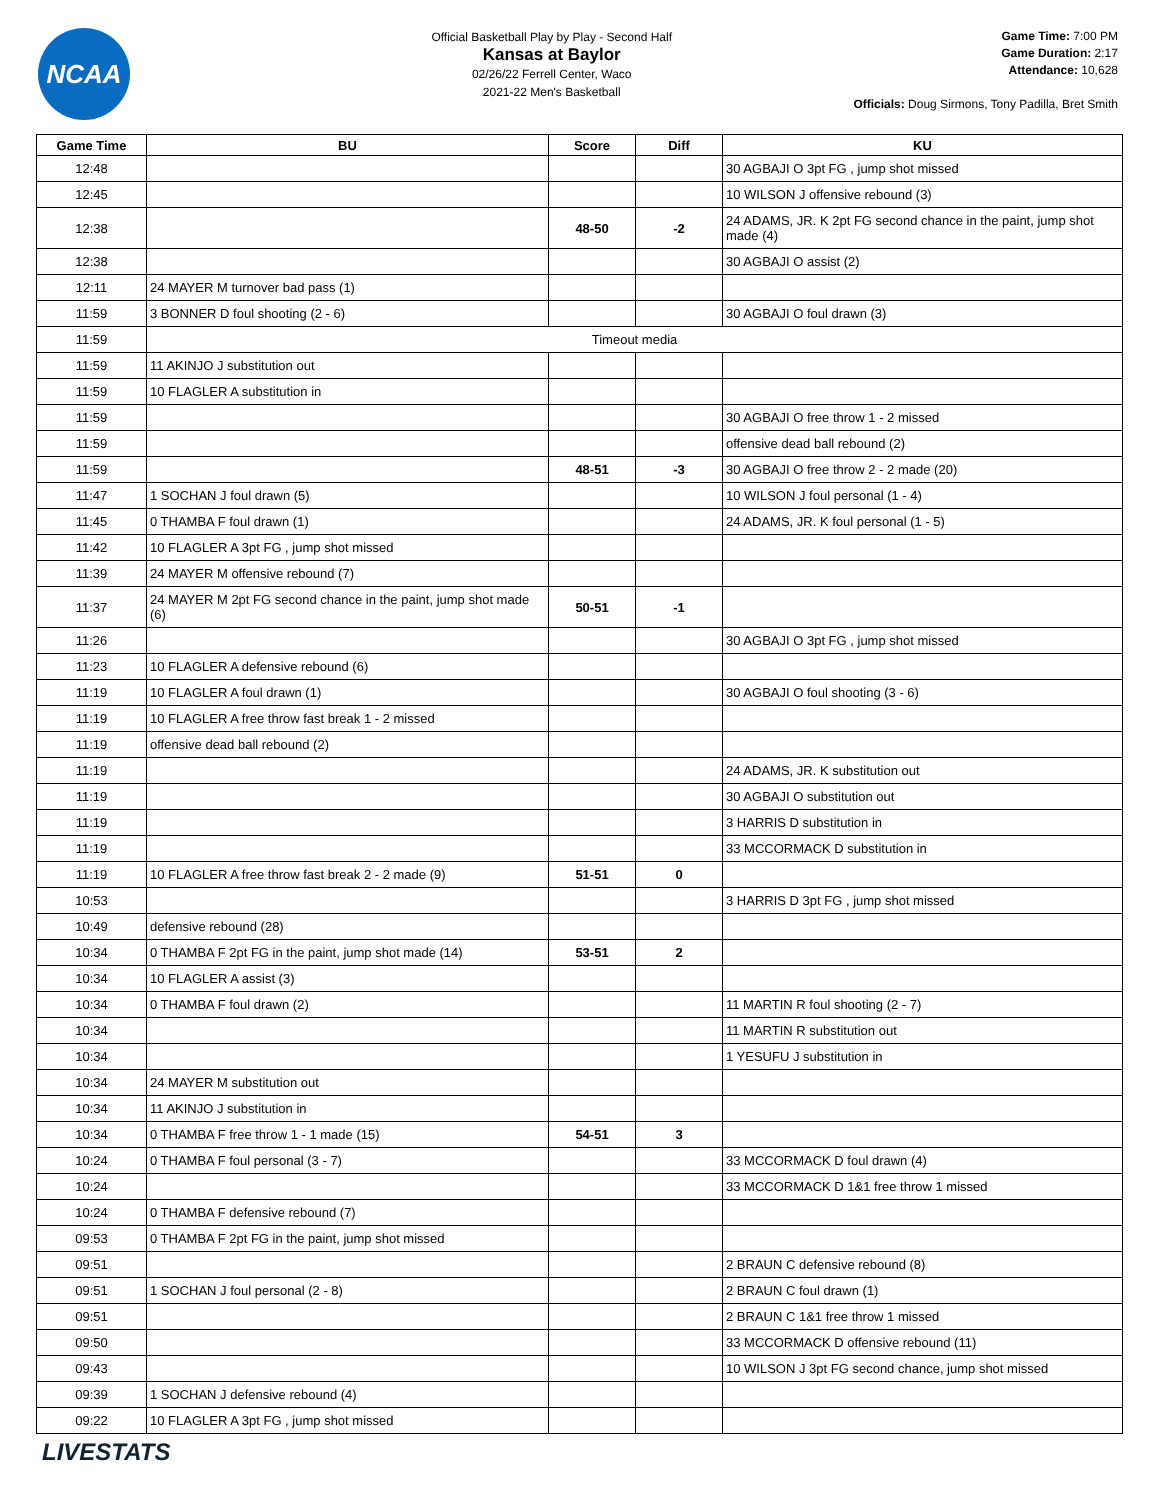NCAA
Official Basketball Play by Play - Second Half
Kansas at Baylor
02/26/22 Ferrell Center, Waco
2021-22 Men's Basketball
Game Time: 7:00 PM
Game Duration: 2:17
Attendance: 10,628
Officials: Doug Sirmons, Tony Padilla, Bret Smith
| Game Time | BU | Score | Diff | KU |
| --- | --- | --- | --- | --- |
| 12:48 | | | | 30 AGBAJI O 3pt FG , jump shot missed |
| 12:45 | | | | 10 WILSON J offensive rebound (3) |
| 12:38 | | 48-50 | -2 | 24 ADAMS, JR. K 2pt FG second chance in the paint, jump shot made (4) |
| 12:38 | | | | 30 AGBAJI O assist (2) |
| 12:11 | 24 MAYER M turnover bad pass (1) | | | |
| 11:59 | 3 BONNER D foul shooting (2 - 6) | | | 30 AGBAJI O foul drawn (3) |
| 11:59 | Timeout media | | | |
| 11:59 | 11 AKINJO J substitution out | | | |
| 11:59 | 10 FLAGLER A substitution in | | | |
| 11:59 | | | | 30 AGBAJI O free throw 1 - 2 missed |
| 11:59 | | | | offensive dead ball rebound (2) |
| 11:59 | | 48-51 | -3 | 30 AGBAJI O free throw 2 - 2 made (20) |
| 11:47 | 1 SOCHAN J foul drawn (5) | | | 10 WILSON J foul personal (1 - 4) |
| 11:45 | 0 THAMBA F foul drawn (1) | | | 24 ADAMS, JR. K foul personal (1 - 5) |
| 11:42 | 10 FLAGLER A 3pt FG , jump shot missed | | | |
| 11:39 | 24 MAYER M offensive rebound (7) | | | |
| 11:37 | 24 MAYER M 2pt FG second chance in the paint, jump shot made (6) | 50-51 | -1 | |
| 11:26 | | | | 30 AGBAJI O 3pt FG , jump shot missed |
| 11:23 | 10 FLAGLER A defensive rebound (6) | | | |
| 11:19 | 10 FLAGLER A foul drawn (1) | | | 30 AGBAJI O foul shooting (3 - 6) |
| 11:19 | 10 FLAGLER A free throw fast break 1 - 2 missed | | | |
| 11:19 | offensive dead ball rebound (2) | | | |
| 11:19 | | | | 24 ADAMS, JR. K substitution out |
| 11:19 | | | | 30 AGBAJI O substitution out |
| 11:19 | | | | 3 HARRIS D substitution in |
| 11:19 | | | | 33 MCCORMACK D substitution in |
| 11:19 | 10 FLAGLER A free throw fast break 2 - 2 made (9) | 51-51 | 0 | |
| 10:53 | | | | 3 HARRIS D 3pt FG , jump shot missed |
| 10:49 | defensive rebound (28) | | | |
| 10:34 | 0 THAMBA F 2pt FG in the paint, jump shot made (14) | 53-51 | 2 | |
| 10:34 | 10 FLAGLER A assist (3) | | | |
| 10:34 | 0 THAMBA F foul drawn (2) | | | 11 MARTIN R foul shooting (2 - 7) |
| 10:34 | | | | 11 MARTIN R substitution out |
| 10:34 | | | | 1 YESUFU J substitution in |
| 10:34 | 24 MAYER M substitution out | | | |
| 10:34 | 11 AKINJO J substitution in | | | |
| 10:34 | 0 THAMBA F free throw 1 - 1 made (15) | 54-51 | 3 | |
| 10:24 | 0 THAMBA F foul personal (3 - 7) | | | 33 MCCORMACK D foul drawn (4) |
| 10:24 | | | | 33 MCCORMACK D 1&1 free throw 1 missed |
| 10:24 | 0 THAMBA F defensive rebound (7) | | | |
| 09:53 | 0 THAMBA F 2pt FG in the paint, jump shot missed | | | |
| 09:51 | | | | 2 BRAUN C defensive rebound (8) |
| 09:51 | 1 SOCHAN J foul personal (2 - 8) | | | 2 BRAUN C foul drawn (1) |
| 09:51 | | | | 2 BRAUN C 1&1 free throw 1 missed |
| 09:50 | | | | 33 MCCORMACK D offensive rebound (11) |
| 09:43 | | | | 10 WILSON J 3pt FG second chance, jump shot missed |
| 09:39 | 1 SOCHAN J defensive rebound (4) | | | |
| 09:22 | 10 FLAGLER A 3pt FG , jump shot missed | | | |
LIVESTATS